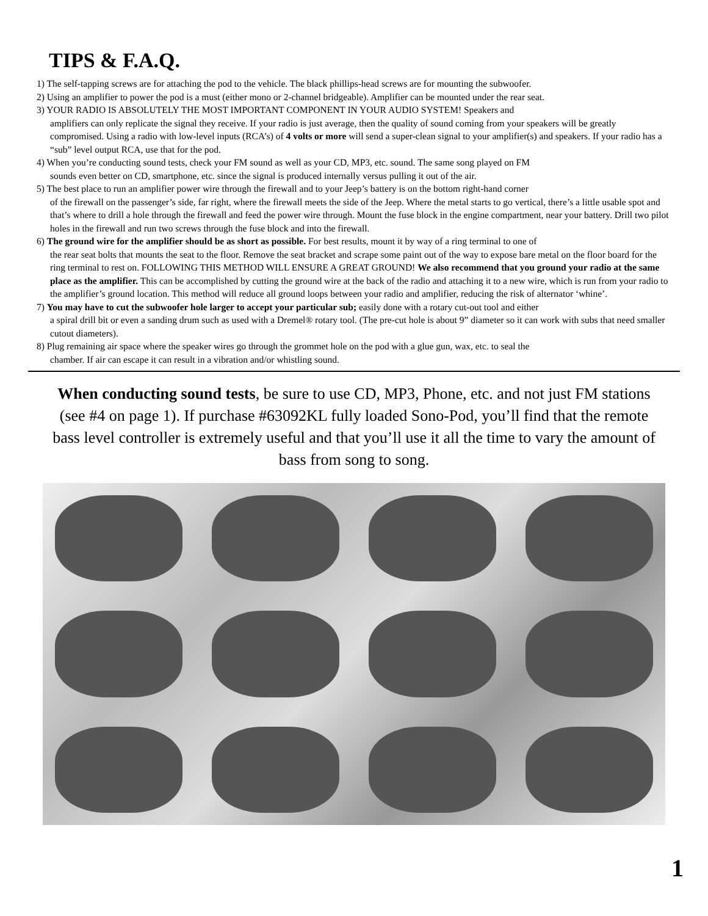TIPS & F.A.Q.
1) The self-tapping screws are for attaching the pod to the vehicle. The black phillips-head screws are for mounting the subwoofer.
2) Using an amplifier to power the pod is a must (either mono or 2-channel bridgeable). Amplifier can be mounted under the rear seat.
3) YOUR RADIO IS ABSOLUTELY THE MOST IMPORTANT COMPONENT IN YOUR AUDIO SYSTEM! Speakers and
amplifiers can only replicate the signal they receive. If your radio is just average, then the quality of sound coming from your speakers will be greatly compromised. Using a radio with low-level inputs (RCA’s) of 4 volts or more will send a super-clean signal to your amplifier(s) and speakers. If your radio has a “sub” level output RCA, use that for the pod.
4) When you’re conducting sound tests, check your FM sound as well as your CD, MP3, etc. sound. The same song played on FM
sounds even better on CD, smartphone, etc. since the signal is produced internally versus pulling it out of the air.
5) The best place to run an amplifier power wire through the firewall and to your Jeep’s battery is on the bottom right-hand corner
of the firewall on the passenger’s side, far right, where the firewall meets the side of the Jeep. Where the metal starts to go vertical, there’s a little usable spot and that’s where to drill a hole through the firewall and feed the power wire through. Mount the fuse block in the engine compartment, near your battery. Drill two pilot holes in the firewall and run two screws through the fuse block and into the firewall.
6) The ground wire for the amplifier should be as short as possible. For best results, mount it by way of a ring terminal to one of
the rear seat bolts that mounts the seat to the floor. Remove the seat bracket and scrape some paint out of the way to expose bare metal on the floor board for the ring terminal to rest on. FOLLOWING THIS METHOD WILL ENSURE A GREAT GROUND! We also recommend that you ground your radio at the same place as the amplifier. This can be accomplished by cutting the ground wire at the back of the radio and attaching it to a new wire, which is run from your radio to the amplifier’s ground location. This method will reduce all ground loops between your radio and amplifier, reducing the risk of alternator ‘whine’.
7) You may have to cut the subwoofer hole larger to accept your particular sub; easily done with a rotary cut-out tool and either
a spiral drill bit or even a sanding drum such as used with a Dremel® rotary tool. (The pre-cut hole is about 9” diameter so it can work with subs that need smaller cutout diameters).
8) Plug remaining air space where the speaker wires go through the grommet hole on the pod with a glue gun, wax, etc. to seal the
chamber. If air can escape it can result in a vibration and/or whistling sound.
When conducting sound tests, be sure to use CD, MP3, Phone, etc. and not just FM stations (see #4 on page 1). If purchase #63092KL fully loaded Sono-Pod, you’ll find that the remote bass level controller is extremely useful and that you’ll use it all the time to vary the amount of bass from song to song.
1